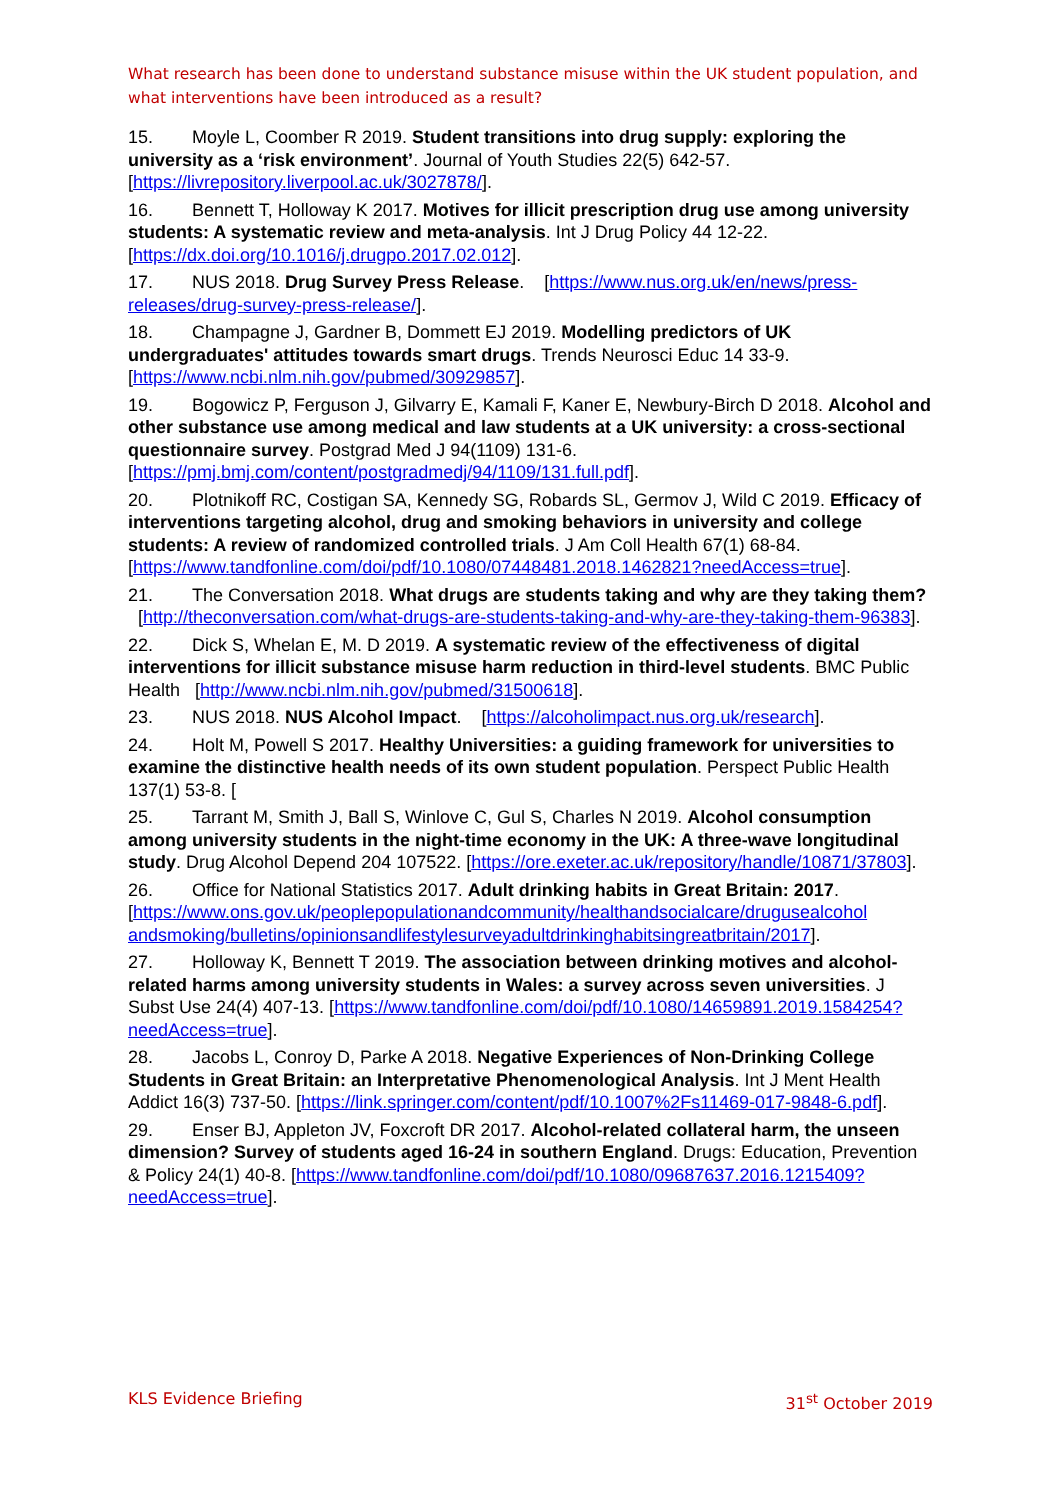What research has been done to understand substance misuse within the UK student population, and what interventions have been introduced as a result?
15. Moyle L, Coomber R 2019. Student transitions into drug supply: exploring the university as a ‘risk environment’. Journal of Youth Studies 22(5) 642-57. [https://livrepository.liverpool.ac.uk/3027878/].
16. Bennett T, Holloway K 2017. Motives for illicit prescription drug use among university students: A systematic review and meta-analysis. Int J Drug Policy 44 12-22. [https://dx.doi.org/10.1016/j.drugpo.2017.02.012].
17. NUS 2018. Drug Survey Press Release. [https://www.nus.org.uk/en/news/press-releases/drug-survey-press-release/].
18. Champagne J, Gardner B, Dommett EJ 2019. Modelling predictors of UK undergraduates' attitudes towards smart drugs. Trends Neurosci Educ 14 33-9. [https://www.ncbi.nlm.nih.gov/pubmed/30929857].
19. Bogowicz P, Ferguson J, Gilvarry E, Kamali F, Kaner E, Newbury-Birch D 2018. Alcohol and other substance use among medical and law students at a UK university: a cross-sectional questionnaire survey. Postgrad Med J 94(1109) 131-6. [https://pmj.bmj.com/content/postgradmedj/94/1109/131.full.pdf].
20. Plotnikoff RC, Costigan SA, Kennedy SG, Robards SL, Germov J, Wild C 2019. Efficacy of interventions targeting alcohol, drug and smoking behaviors in university and college students: A review of randomized controlled trials. J Am Coll Health 67(1) 68-84. [https://www.tandfonline.com/doi/pdf/10.1080/07448481.2018.1462821?needAccess=true].
21. The Conversation 2018. What drugs are students taking and why are they taking them? [http://theconversation.com/what-drugs-are-students-taking-and-why-are-they-taking-them-96383].
22. Dick S, Whelan E, M. D 2019. A systematic review of the effectiveness of digital interventions for illicit substance misuse harm reduction in third-level students. BMC Public Health [http://www.ncbi.nlm.nih.gov/pubmed/31500618].
23. NUS 2018. NUS Alcohol Impact. [https://alcoholimpact.nus.org.uk/research].
24. Holt M, Powell S 2017. Healthy Universities: a guiding framework for universities to examine the distinctive health needs of its own student population. Perspect Public Health 137(1) 53-8. [
25. Tarrant M, Smith J, Ball S, Winlove C, Gul S, Charles N 2019. Alcohol consumption among university students in the night-time economy in the UK: A three-wave longitudinal study. Drug Alcohol Depend 204 107522. [https://ore.exeter.ac.uk/repository/handle/10871/37803].
26. Office for National Statistics 2017. Adult drinking habits in Great Britain: 2017. [https://www.ons.gov.uk/peoplepopulationandcommunity/healthandsocialcare/drugusealcohol andsmoking/bulletins/opinionsandlifestylesurveyadultdrinkinghabitsingreatbritain/2017].
27. Holloway K, Bennett T 2019. The association between drinking motives and alcohol-related harms among university students in Wales: a survey across seven universities. J Subst Use 24(4) 407-13. [https://www.tandfonline.com/doi/pdf/10.1080/14659891.2019.1584254?needAccess=true].
28. Jacobs L, Conroy D, Parke A 2018. Negative Experiences of Non-Drinking College Students in Great Britain: an Interpretative Phenomenological Analysis. Int J Ment Health Addict 16(3) 737-50. [https://link.springer.com/content/pdf/10.1007%2Fs11469-017-9848-6.pdf].
29. Enser BJ, Appleton JV, Foxcroft DR 2017. Alcohol-related collateral harm, the unseen dimension? Survey of students aged 16-24 in southern England. Drugs: Education, Prevention & Policy 24(1) 40-8. [https://www.tandfonline.com/doi/pdf/10.1080/09687637.2016.1215409?needAccess=true].
KLS Evidence Briefing 31<sup>st</sup> October 2019